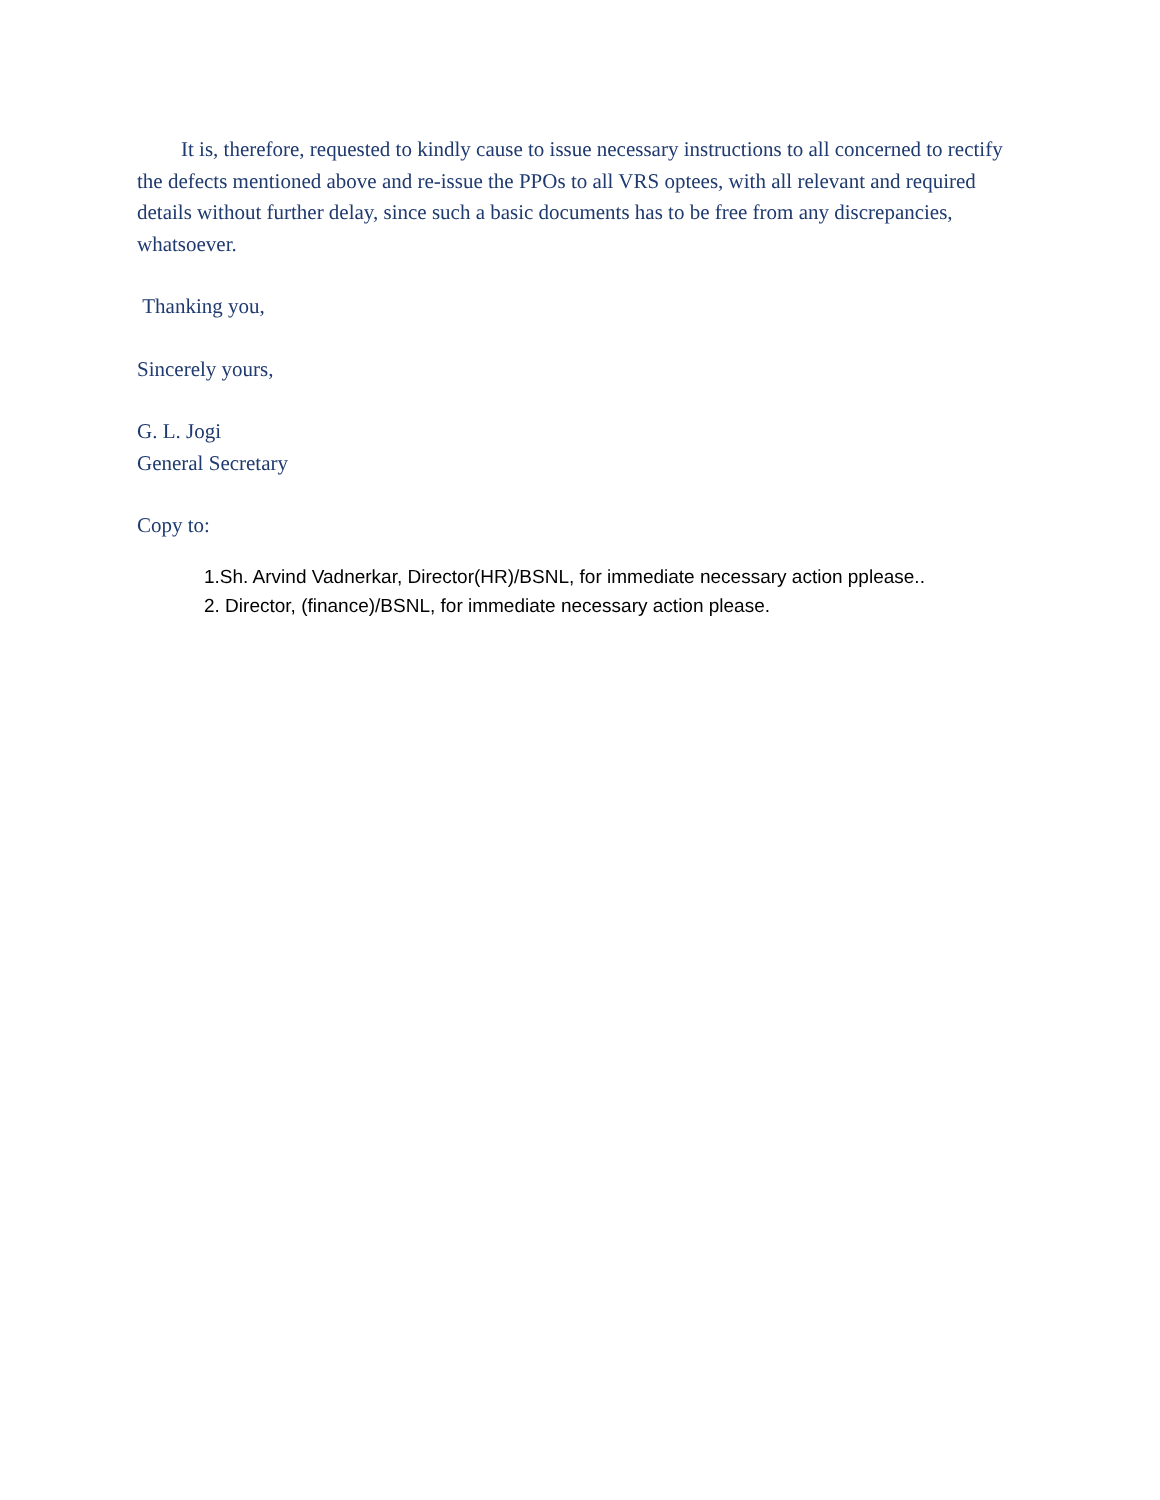It is, therefore, requested to kindly cause to issue necessary instructions to all concerned to rectify the defects mentioned above and re-issue the PPOs to all VRS optees, with all relevant and required details without further delay, since such a basic documents has to be free from any discrepancies, whatsoever.
Thanking you,
Sincerely yours,
G. L. Jogi
General Secretary
Copy to:
1.Sh. Arvind Vadnerkar, Director(HR)/BSNL, for immediate necessary action pplease..
2. Director, (finance)/BSNL, for immediate necessary action please.